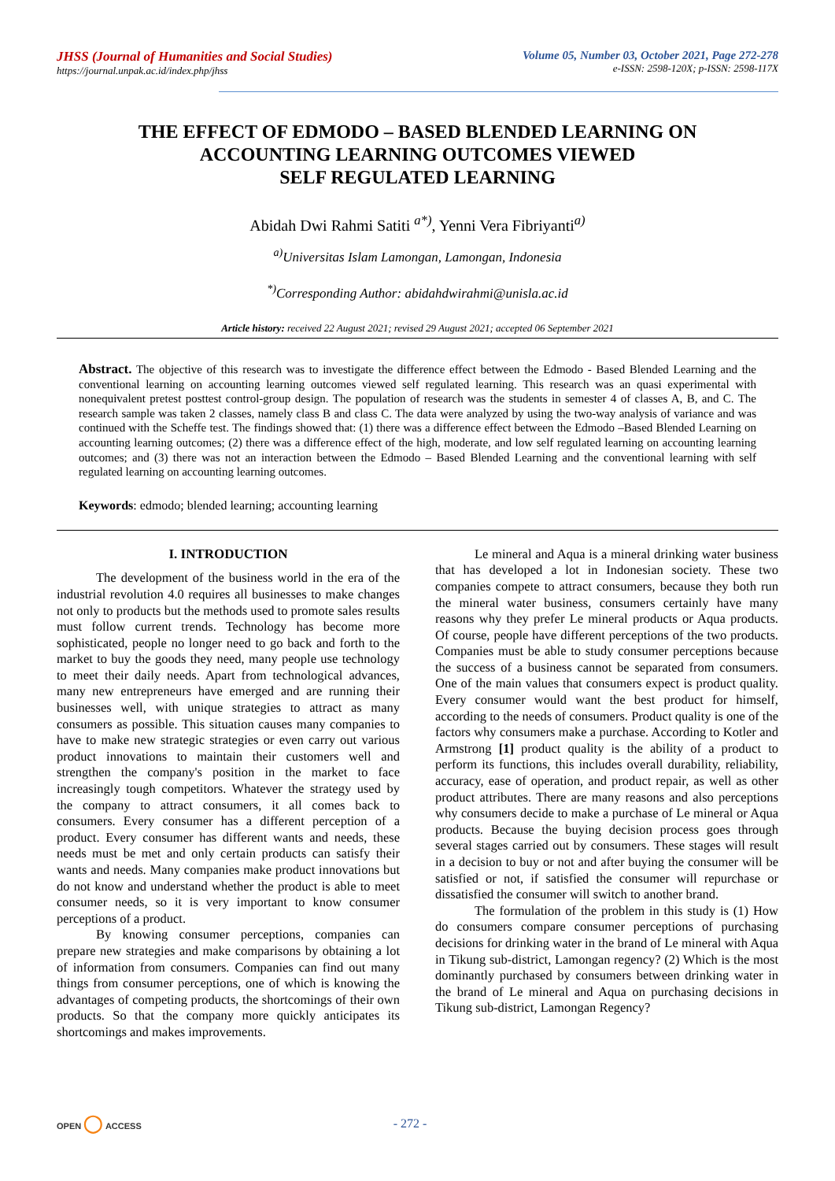JHSS (Journal of Humanities and Social Studies)
https://journal.unpak.ac.id/index.php/jhss
Volume 05, Number 03, October 2021, Page 272-278
e-ISSN: 2598-120X; p-ISSN: 2598-117X
THE EFFECT OF EDMODO – BASED BLENDED LEARNING ON
ACCOUNTING LEARNING OUTCOMES VIEWED
SELF REGULATED LEARNING
Abidah Dwi Rahmi Satiti <sup>a*)</sup>, Yenni Vera Fibriyanti<sup>a)</sup>
<sup>a)</sup> Universitas Islam Lamongan, Lamongan, Indonesia
<sup>*)</sup> Corresponding Author: abidahdwirahmi@unisla.ac.id
Article history: received 22 August 2021; revised 29 August 2021; accepted 06 September 2021
Abstract. The objective of this research was to investigate the difference effect between the Edmodo - Based Blended Learning and the conventional learning on accounting learning outcomes viewed self regulated learning. This research was an quasi experimental with nonequivalent pretest posttest control-group design. The population of research was the students in semester 4 of classes A, B, and C. The research sample was taken 2 classes, namely class B and class C. The data were analyzed by using the two-way analysis of variance and was continued with the Scheffe test. The findings showed that: (1) there was a difference effect between the Edmodo –Based Blended Learning on accounting learning outcomes; (2) there was a difference effect of the high, moderate, and low self regulated learning on accounting learning outcomes; and (3) there was not an interaction between the Edmodo – Based Blended Learning and the conventional learning with self regulated learning on accounting learning outcomes.
Keywords: edmodo; blended learning; accounting learning
I. INTRODUCTION
The development of the business world in the era of the industrial revolution 4.0 requires all businesses to make changes not only to products but the methods used to promote sales results must follow current trends. Technology has become more sophisticated, people no longer need to go back and forth to the market to buy the goods they need, many people use technology to meet their daily needs. Apart from technological advances, many new entrepreneurs have emerged and are running their businesses well, with unique strategies to attract as many consumers as possible. This situation causes many companies to have to make new strategic strategies or even carry out various product innovations to maintain their customers well and strengthen the company's position in the market to face increasingly tough competitors. Whatever the strategy used by the company to attract consumers, it all comes back to consumers. Every consumer has a different perception of a product. Every consumer has different wants and needs, these needs must be met and only certain products can satisfy their wants and needs. Many companies make product innovations but do not know and understand whether the product is able to meet consumer needs, so it is very important to know consumer perceptions of a product.
By knowing consumer perceptions, companies can prepare new strategies and make comparisons by obtaining a lot of information from consumers. Companies can find out many things from consumer perceptions, one of which is knowing the advantages of competing products, the shortcomings of their own products. So that the company more quickly anticipates its shortcomings and makes improvements.
Le mineral and Aqua is a mineral drinking water business that has developed a lot in Indonesian society. These two companies compete to attract consumers, because they both run the mineral water business, consumers certainly have many reasons why they prefer Le mineral products or Aqua products. Of course, people have different perceptions of the two products. Companies must be able to study consumer perceptions because the success of a business cannot be separated from consumers. One of the main values that consumers expect is product quality. Every consumer would want the best product for himself, according to the needs of consumers. Product quality is one of the factors why consumers make a purchase. According to Kotler and Armstrong [1] product quality is the ability of a product to perform its functions, this includes overall durability, reliability, accuracy, ease of operation, and product repair, as well as other product attributes. There are many reasons and also perceptions why consumers decide to make a purchase of Le mineral or Aqua products. Because the buying decision process goes through several stages carried out by consumers. These stages will result in a decision to buy or not and after buying the consumer will be satisfied or not, if satisfied the consumer will repurchase or dissatisfied the consumer will switch to another brand.
The formulation of the problem in this study is (1) How do consumers compare consumer perceptions of purchasing decisions for drinking water in the brand of Le mineral with Aqua in Tikung sub-district, Lamongan regency? (2) Which is the most dominantly purchased by consumers between drinking water in the brand of Le mineral and Aqua on purchasing decisions in Tikung sub-district, Lamongan Regency?
OPEN ◯ ACCESS - 272 -